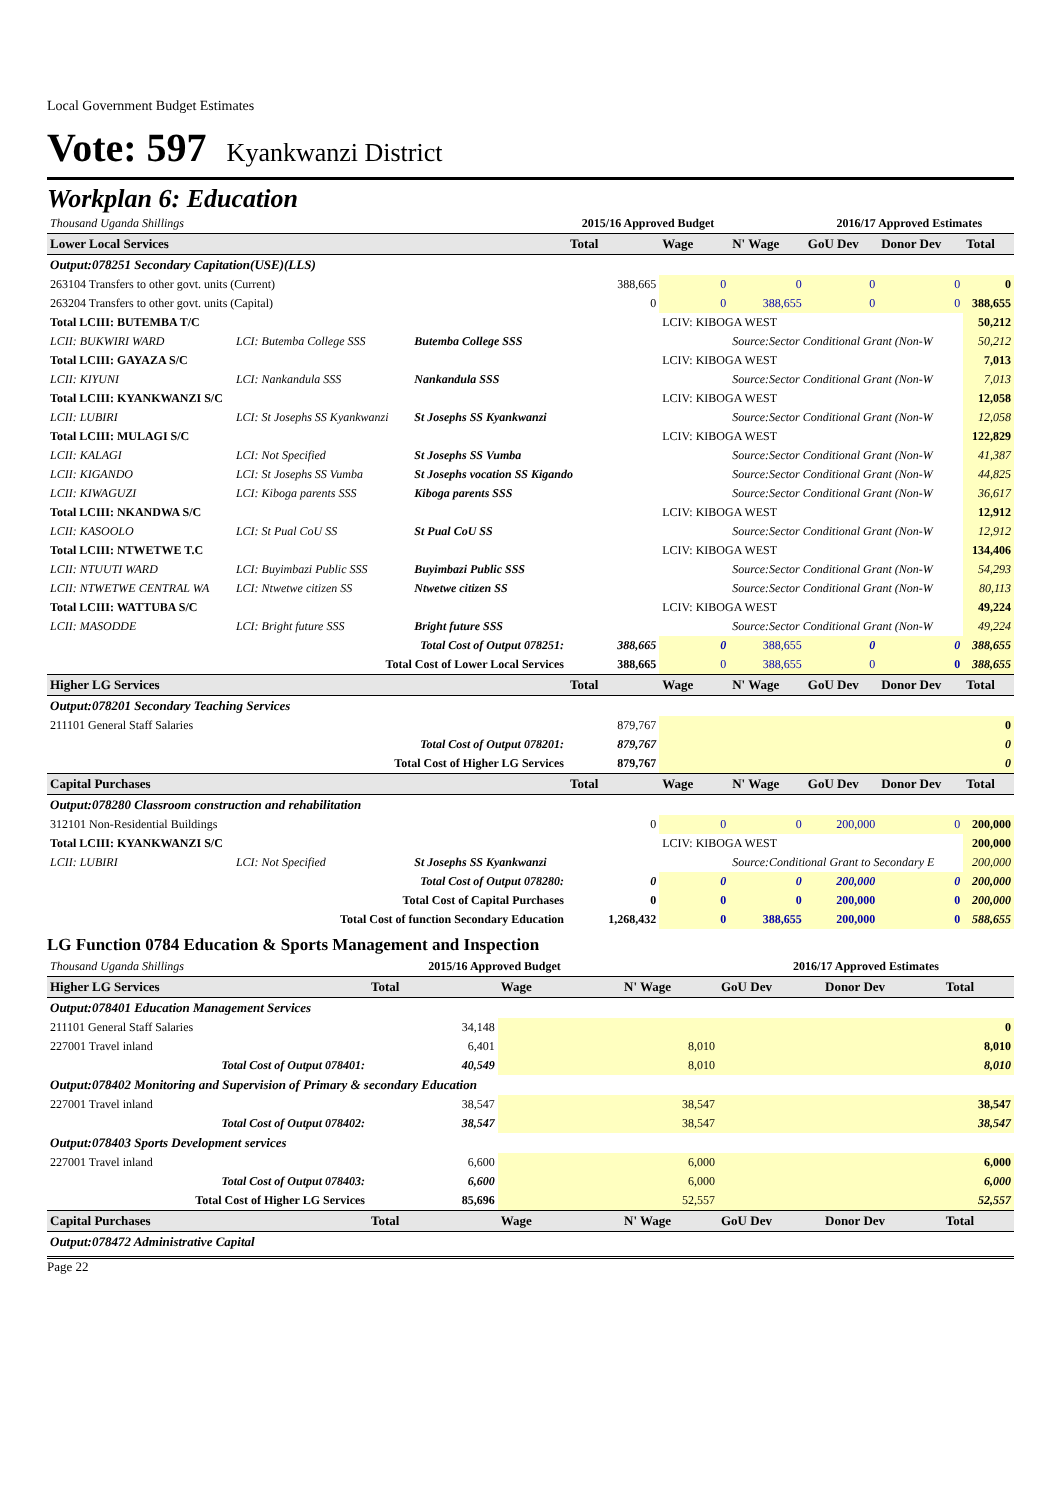Local Government Budget Estimates
Vote: 597 Kyankwanzi District
Workplan 6: Education
| Thousand Uganda Shillings | | | 2015/16 Approved Budget | | | 2016/17 Approved Estimates | | |
| Lower Local Services | | | Total | Wage | N' Wage | GoU Dev | Donor Dev | Total |
| Output:078251 Secondary Capitation(USE)(LLS) | | | | | | | | |
| 263104 Transfers to other govt. units (Current) | | | 388,665 | 0 | 0 | 0 | 0 | 0 |
| 263204 Transfers to other govt. units (Capital) | | | 0 | 0 | 388,655 | 0 | 0 | 388,655 |
| Total LCIII: BUTEMBA T/C | | | | LCIV: KIBOGA WEST | | | | 50,212 |
| LCII: BUKWIRI WARD | LCI: Butemba College SSS | Butemba College SSS | | | Source:Sector Conditional Grant (Non-W | | | 50,212 |
| Total LCIII: GAYAZA S/C | | | | LCIV: KIBOGA WEST | | | | 7,013 |
| LCII: KIYUNI | LCI: Nankandula SSS | Nankandula SSS | | | Source:Sector Conditional Grant (Non-W | | | 7,013 |
| Total LCIII: KYANKWANZI S/C | | | | LCIV: KIBOGA WEST | | | | 12,058 |
| LCII: LUBIRI | LCI: St Josephs SS Kyankwanzi | St Josephs SS Kyankwanzi | | | Source:Sector Conditional Grant (Non-W | | | 12,058 |
| Total LCIII: MULAGI S/C | | | | LCIV: KIBOGA WEST | | | | 122,829 |
| LCII: KALAGI | LCI: Not Specified | St Josephs SS Vumba | | | Source:Sector Conditional Grant (Non-W | | | 41,387 |
| LCII: KIGANDO | LCI: St Josephs SS Vumba | St Josephs vocation SS Kigando | | | Source:Sector Conditional Grant (Non-W | | | 44,825 |
| LCII: KIWAGUZI | LCI: Kiboga parents SSS | Kiboga parents SSS | | | Source:Sector Conditional Grant (Non-W | | | 36,617 |
| Total LCIII: NKANDWA S/C | | | | LCIV: KIBOGA WEST | | | | 12,912 |
| LCII: KASOOLO | LCI: St Pual CoU SS | St Pual CoU SS | | | Source:Sector Conditional Grant (Non-W | | | 12,912 |
| Total LCIII: NTWETWE T.C | | | | LCIV: KIBOGA WEST | | | | 134,406 |
| LCII: NTUUTI WARD | LCI: Buyimbazi Public SSS | Buyimbazi Public SSS | | | Source:Sector Conditional Grant (Non-W | | | 54,293 |
| LCII: NTWETWE CENTRAL WA | LCI: Ntwetwe citizen SS | Ntwetwe citizen SS | | | Source:Sector Conditional Grant (Non-W | | | 80,113 |
| Total LCIII: WATTUBA S/C | | | | LCIV: KIBOGA WEST | | | | 49,224 |
| LCII: MASODDE | LCI: Bright future SSS | Bright future SSS | | | Source:Sector Conditional Grant (Non-W | | | 49,224 |
| Total Cost of Output 078251: | | | 388,665 | 0 | 388,655 | 0 | 0 | 388,655 |
| Total Cost of Lower Local Services | | | 388,665 | 0 | 388,655 | 0 | 0 | 388,655 |
| Higher LG Services | | | Total | Wage | N' Wage | GoU Dev | Donor Dev | Total |
| Output:078201 Secondary Teaching Services | | | | | | | | |
| 211101 General Staff Salaries | | | 879,767 | | | | | 0 |
| Total Cost of Output 078201: | | | 879,767 | | | | | 0 |
| Total Cost of Higher LG Services | | | 879,767 | | | | | 0 |
| Capital Purchases | | | Total | Wage | N' Wage | GoU Dev | Donor Dev | Total |
| Output:078280 Classroom construction and rehabilitation | | | | | | | | |
| 312101 Non-Residential Buildings | | | 0 | 0 | 0 | 200,000 | 0 | 200,000 |
| Total LCIII: KYANKWANZI S/C | | | | LCIV: KIBOGA WEST | | | | 200,000 |
| LCII: LUBIRI | LCI: Not Specified | St Josephs SS Kyankwanzi | | | Source:Conditional Grant to Secondary E | | | 200,000 |
| Total Cost of Output 078280: | | | 0 | 0 | 0 | 200,000 | 0 | 200,000 |
| Total Cost of Capital Purchases | | | 0 | 0 | 0 | 200,000 | 0 | 200,000 |
| Total Cost of function Secondary Education | | | 1,268,432 | 0 | 388,655 | 200,000 | 0 | 588,655 |
LG Function 0784 Education & Sports Management and Inspection
| Thousand Uganda Shillings | 2015/16 Approved Budget | | | 2016/17 Approved Estimates | | |
| Higher LG Services | Total | Wage | N' Wage | GoU Dev | Donor Dev | Total |
| Output:078401 Education Management Services | | | | | | |
| 211101 General Staff Salaries | 34,148 | | | | | 0 |
| 227001 Travel inland | 6,401 | | 8,010 | | | 8,010 |
| Total Cost of Output 078401: | 40,549 | | 8,010 | | | 8,010 |
| Output:078402 Monitoring and Supervision of Primary & secondary Education | | | | | | |
| 227001 Travel inland | 38,547 | | 38,547 | | | 38,547 |
| Total Cost of Output 078402: | 38,547 | | 38,547 | | | 38,547 |
| Output:078403 Sports Development services | | | | | | |
| 227001 Travel inland | 6,600 | | 6,000 | | | 6,000 |
| Total Cost of Output 078403: | 6,600 | | 6,000 | | | 6,000 |
| Total Cost of Higher LG Services | 85,696 | | 52,557 | | | 52,557 |
| Capital Purchases | Total | Wage | N' Wage | GoU Dev | Donor Dev | Total |
| Output:078472 Administrative Capital | | | | | | |
Page 22